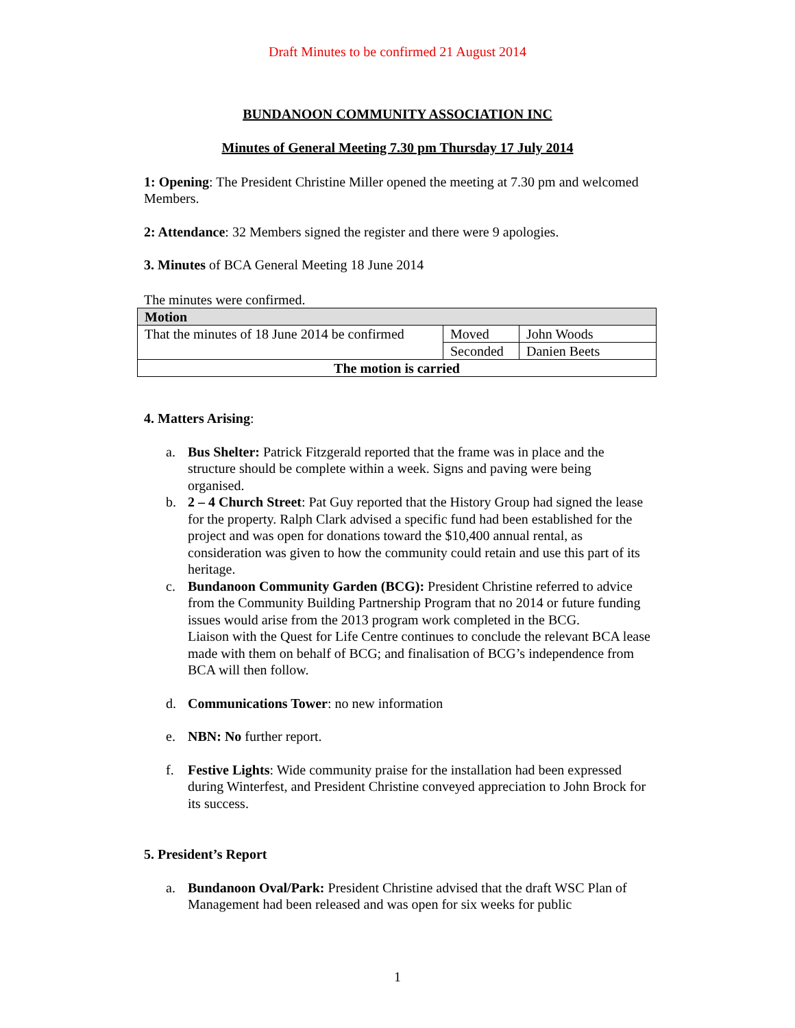Draft Minutes to be confirmed 21 August 2014
BUNDANOON COMMUNITY ASSOCIATION INC
Minutes of General Meeting 7.30 pm Thursday 17 July 2014
1: Opening: The President Christine Miller opened the meeting at 7.30 pm and welcomed Members.
2: Attendance: 32 Members signed the register and there were 9 apologies.
3. Minutes of BCA General Meeting 18 June 2014
The minutes were confirmed.
| Motion | | |
| That the minutes of 18 June 2014 be confirmed | Moved | John Woods |
| | Seconded | Danien Beets |
| The motion is carried | | |
4. Matters Arising:
a. Bus Shelter: Patrick Fitzgerald reported that the frame was in place and the structure should be complete within a week. Signs and paving were being organised.
b. 2 – 4 Church Street: Pat Guy reported that the History Group had signed the lease for the property. Ralph Clark advised a specific fund had been established for the project and was open for donations toward the $10,400 annual rental, as consideration was given to how the community could retain and use this part of its heritage.
c. Bundanoon Community Garden (BCG): President Christine referred to advice from the Community Building Partnership Program that no 2014 or future funding issues would arise from the 2013 program work completed in the BCG.
Liaison with the Quest for Life Centre continues to conclude the relevant BCA lease made with them on behalf of BCG; and finalisation of BCG’s independence from BCA will then follow.
d. Communications Tower: no new information
e. NBN: No further report.
f. Festive Lights: Wide community praise for the installation had been expressed during Winterfest, and President Christine conveyed appreciation to John Brock for its success.
5. President’s Report
a. Bundanoon Oval/Park: President Christine advised that the draft WSC Plan of Management had been released and was open for six weeks for public
1